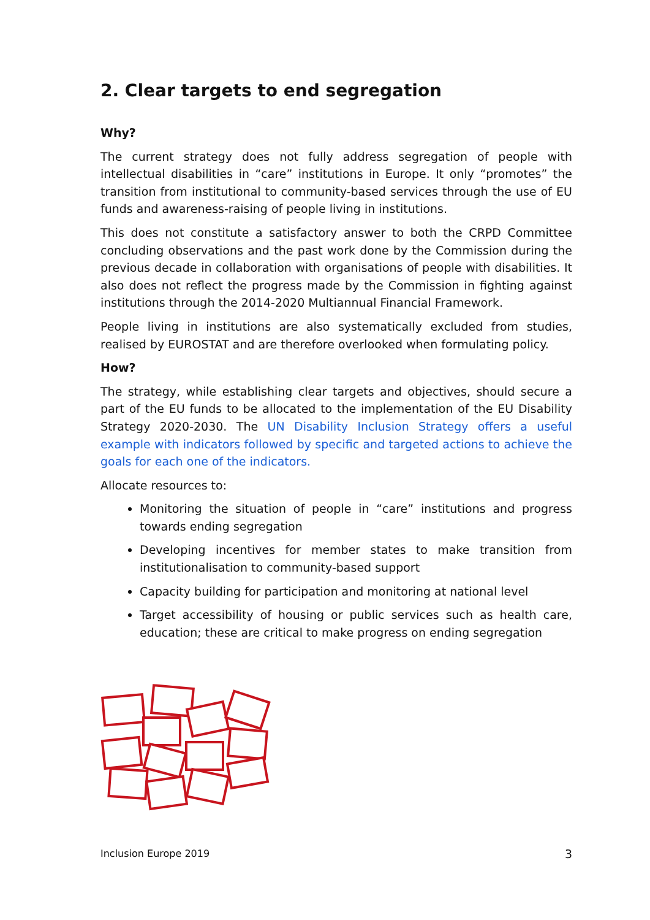2. Clear targets to end segregation
Why?
The current strategy does not fully address segregation of people with intellectual disabilities in “care” institutions in Europe. It only “promotes” the transition from institutional to community-based services through the use of EU funds and awareness-raising of people living in institutions.
This does not constitute a satisfactory answer to both the CRPD Committee concluding observations and the past work done by the Commission during the previous decade in collaboration with organisations of people with disabilities. It also does not reflect the progress made by the Commission in fighting against institutions through the 2014-2020 Multiannual Financial Framework.
People living in institutions are also systematically excluded from studies, realised by EUROSTAT and are therefore overlooked when formulating policy.
How?
The strategy, while establishing clear targets and objectives, should secure a part of the EU funds to be allocated to the implementation of the EU Disability Strategy 2020-2030. The UN Disability Inclusion Strategy offers a useful example with indicators followed by specific and targeted actions to achieve the goals for each one of the indicators.
Allocate resources to:
Monitoring the situation of people in “care” institutions and progress towards ending segregation
Developing incentives for member states to make transition from institutionalisation to community-based support
Capacity building for participation and monitoring at national level
Target accessibility of housing or public services such as health care, education; these are critical to make progress on ending segregation
Inclusion Europe 2019 3